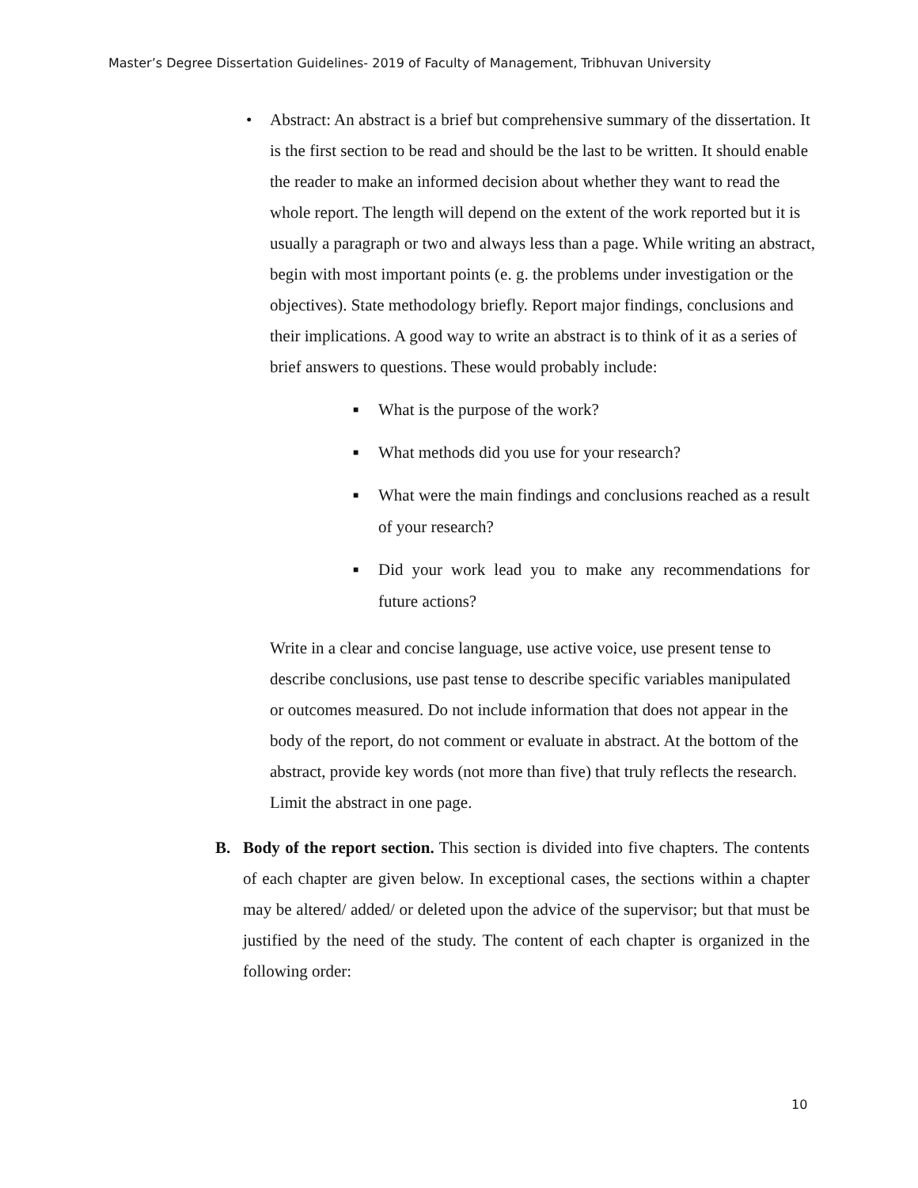Master’s Degree Dissertation Guidelines- 2019 of Faculty of Management, Tribhuvan University
• Abstract: An abstract is a brief but comprehensive summary of the dissertation. It is the first section to be read and should be the last to be written. It should enable the reader to make an informed decision about whether they want to read the whole report. The length will depend on the extent of the work reported but it is usually a paragraph or two and always less than a page. While writing an abstract, begin with most important points (e. g. the problems under investigation or the objectives). State methodology briefly. Report major findings, conclusions and their implications. A good way to write an abstract is to think of it as a series of brief answers to questions. These would probably include:
■ What is the purpose of the work?
■ What methods did you use for your research?
■ What were the main findings and conclusions reached as a result of your research?
■ Did your work lead you to make any recommendations for future actions?
Write in a clear and concise language, use active voice, use present tense to describe conclusions, use past tense to describe specific variables manipulated or outcomes measured. Do not include information that does not appear in the body of the report, do not comment or evaluate in abstract. At the bottom of the abstract, provide key words (not more than five) that truly reflects the research. Limit the abstract in one page.
B. Body of the report section. This section is divided into five chapters. The contents of each chapter are given below. In exceptional cases, the sections within a chapter may be altered/ added/ or deleted upon the advice of the supervisor; but that must be justified by the need of the study. The content of each chapter is organized in the following order:
10